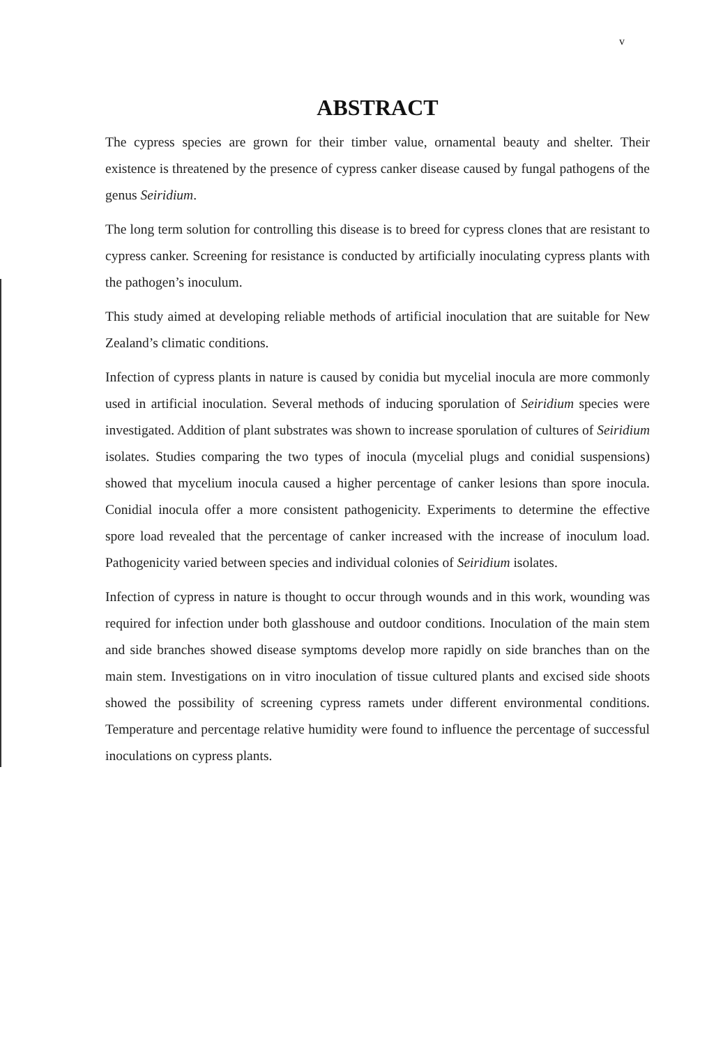v
ABSTRACT
The cypress species are grown for their timber value, ornamental beauty and shelter. Their existence is threatened by the presence of cypress canker disease caused by fungal pathogens of the genus Seiridium.
The long term solution for controlling this disease is to breed for cypress clones that are resistant to cypress canker. Screening for resistance is conducted by artificially inoculating cypress plants with the pathogen’s inoculum.
This study aimed at developing reliable methods of artificial inoculation that are suitable for New Zealand’s climatic conditions.
Infection of cypress plants in nature is caused by conidia but mycelial inocula are more commonly used in artificial inoculation. Several methods of inducing sporulation of Seiridium species were investigated. Addition of plant substrates was shown to increase sporulation of cultures of Seiridium isolates. Studies comparing the two types of inocula (mycelial plugs and conidial suspensions) showed that mycelium inocula caused a higher percentage of canker lesions than spore inocula. Conidial inocula offer a more consistent pathogenicity. Experiments to determine the effective spore load revealed that the percentage of canker increased with the increase of inoculum load. Pathogenicity varied between species and individual colonies of Seiridium isolates.
Infection of cypress in nature is thought to occur through wounds and in this work, wounding was required for infection under both glasshouse and outdoor conditions. Inoculation of the main stem and side branches showed disease symptoms develop more rapidly on side branches than on the main stem. Investigations on in vitro inoculation of tissue cultured plants and excised side shoots showed the possibility of screening cypress ramets under different environmental conditions. Temperature and percentage relative humidity were found to influence the percentage of successful inoculations on cypress plants.